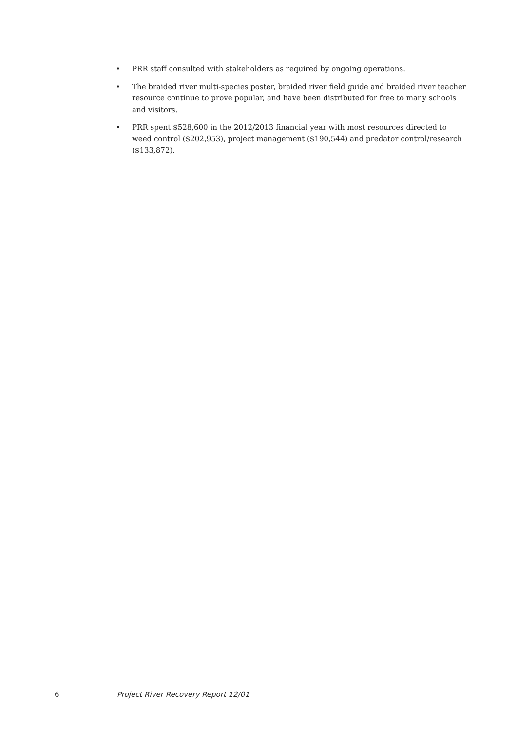• PRR staff consulted with stakeholders as required by ongoing operations.
• The braided river multi-species poster, braided river field guide and braided river teacher resource continue to prove popular, and have been distributed for free to many schools and visitors.
• PRR spent $528,600 in the 2012/2013 financial year with most resources directed to weed control ($202,953), project management ($190,544) and predator control/research ($133,872).
6 Project River Recovery Report 12/01